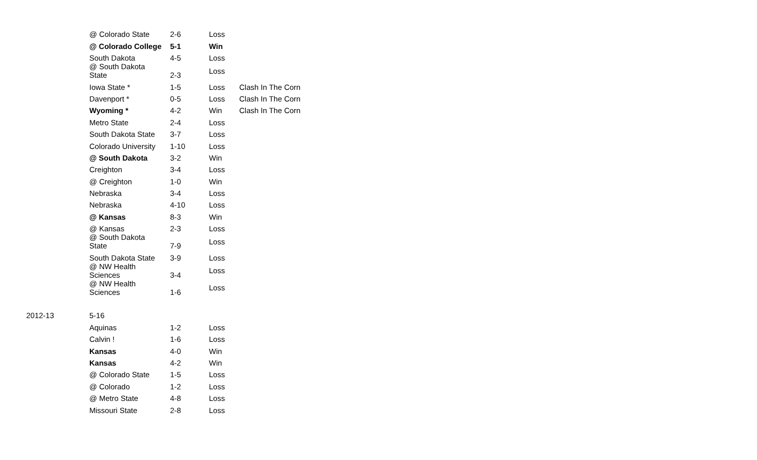| | @ Colorado State | 2-6 | Loss | |
| | @ Colorado College | 5-1 | Win | |
| | South Dakota | 4-5 | Loss | |
| | @ South Dakota State | 2-3 | Loss | |
| | Iowa State * | 1-5 | Loss | Clash In The Corn |
| | Davenport * | 0-5 | Loss | Clash In The Corn |
| | Wyoming * | 4-2 | Win | Clash In The Corn |
| | Metro State | 2-4 | Loss | |
| | South Dakota State | 3-7 | Loss | |
| | Colorado University | 1-10 | Loss | |
| | @ South Dakota | 3-2 | Win | |
| | Creighton | 3-4 | Loss | |
| | @ Creighton | 1-0 | Win | |
| | Nebraska | 3-4 | Loss | |
| | Nebraska | 4-10 | Loss | |
| | @ Kansas | 8-3 | Win | |
| | @ Kansas | 2-3 | Loss | |
| | @ South Dakota State | 7-9 | Loss | |
| | South Dakota State | 3-9 | Loss | |
| | @ NW Health Sciences | 3-4 | Loss | |
| | @ NW Health Sciences | 1-6 | Loss | |
| 2012-13 | 5-16 | | | |
| | Aquinas | 1-2 | Loss | |
| | Calvin ! | 1-6 | Loss | |
| | Kansas | 4-0 | Win | |
| | Kansas | 4-2 | Win | |
| | @ Colorado State | 1-5 | Loss | |
| | @ Colorado | 1-2 | Loss | |
| | @ Metro State | 4-8 | Loss | |
| | Missouri State | 2-8 | Loss | |